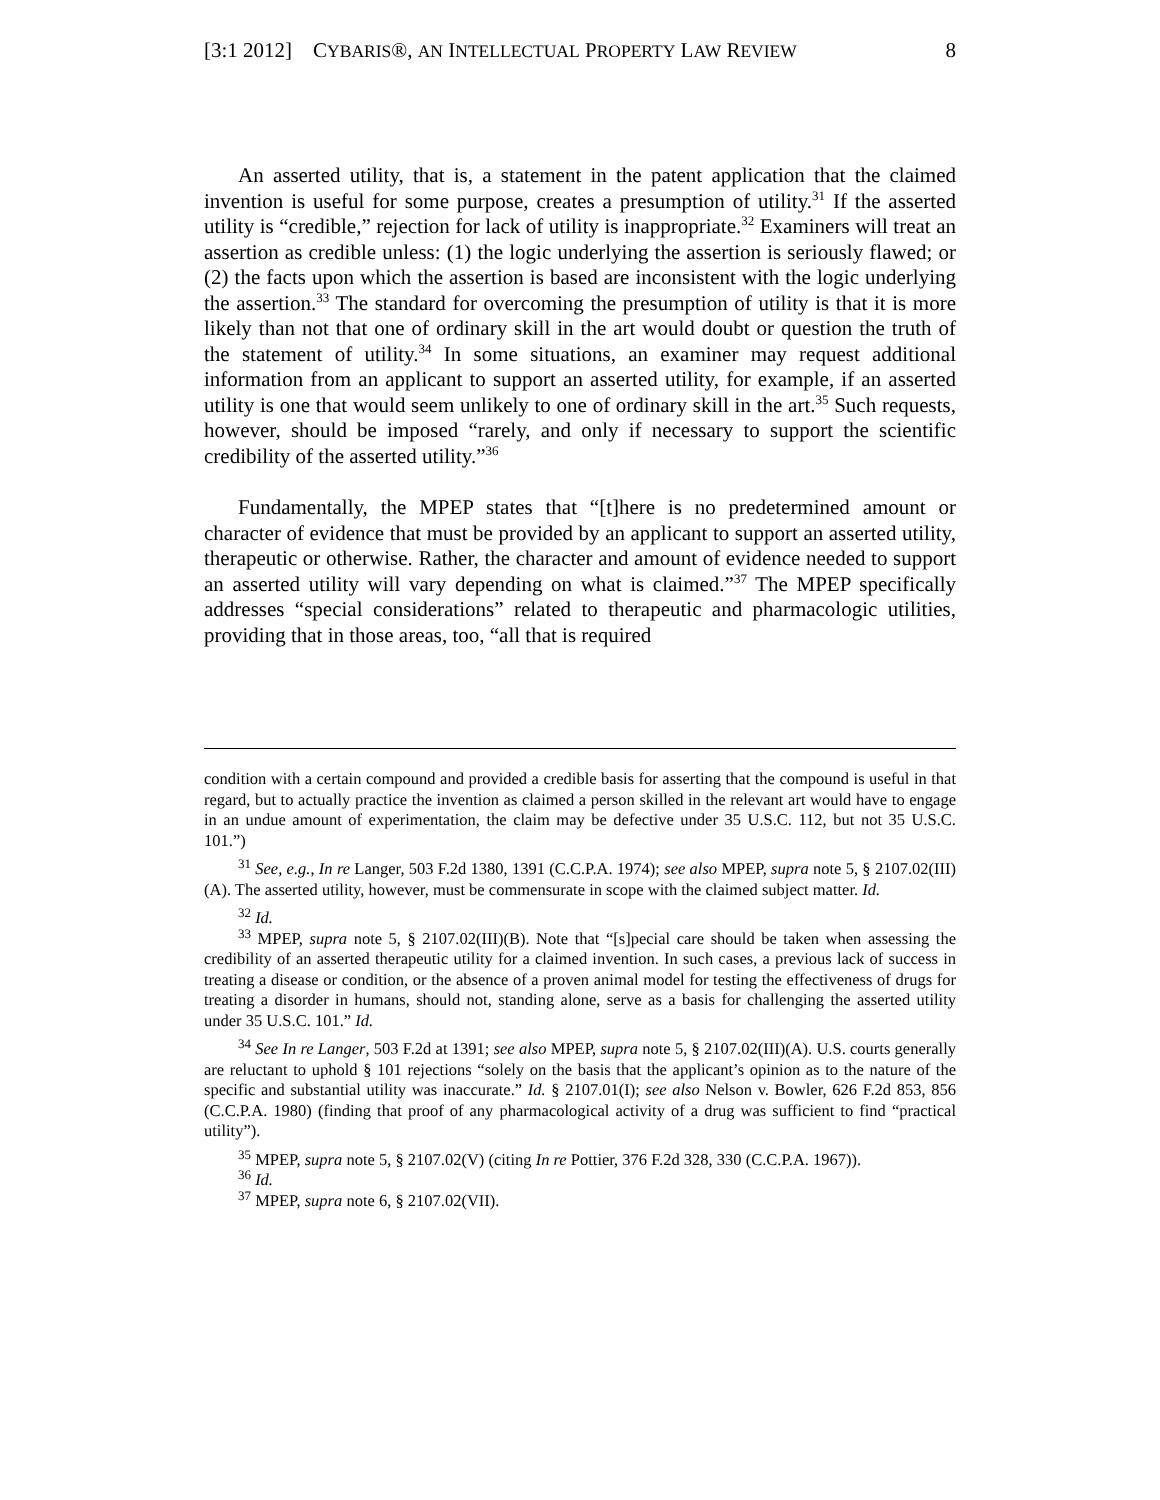[3:1 2012] CYBARIS®, AN INTELLECTUAL PROPERTY LAW REVIEW 8
An asserted utility, that is, a statement in the patent application that the claimed invention is useful for some purpose, creates a presumption of utility.<sup>31</sup> If the asserted utility is “credible,” rejection for lack of utility is inappropriate.<sup>32</sup> Examiners will treat an assertion as credible unless: (1) the logic underlying the assertion is seriously flawed; or (2) the facts upon which the assertion is based are inconsistent with the logic underlying the assertion.<sup>33</sup> The standard for overcoming the presumption of utility is that it is more likely than not that one of ordinary skill in the art would doubt or question the truth of the statement of utility.<sup>34</sup> In some situations, an examiner may request additional information from an applicant to support an asserted utility, for example, if an asserted utility is one that would seem unlikely to one of ordinary skill in the art.<sup>35</sup> Such requests, however, should be imposed “rarely, and only if necessary to support the scientific credibility of the asserted utility.”<sup>36</sup>
Fundamentally, the MPEP states that “[t]here is no predetermined amount or character of evidence that must be provided by an applicant to support an asserted utility, therapeutic or otherwise. Rather, the character and amount of evidence needed to support an asserted utility will vary depending on what is claimed.”<sup>37</sup> The MPEP specifically addresses “special considerations” related to therapeutic and pharmacologic utilities, providing that in those areas, too, “all that is required
condition with a certain compound and provided a credible basis for asserting that the compound is useful in that regard, but to actually practice the invention as claimed a person skilled in the relevant art would have to engage in an undue amount of experimentation, the claim may be defective under 35 U.S.C. 112, but not 35 U.S.C. 101.”)
<sup>31</sup> See, e.g., In re Langer, 503 F.2d 1380, 1391 (C.C.P.A. 1974); see also MPEP, supra note 5, § 2107.02(III)(A). The asserted utility, however, must be commensurate in scope with the claimed subject matter. Id.
<sup>32</sup> Id.
<sup>33</sup> MPEP, supra note 5, § 2107.02(III)(B). Note that “[s]pecial care should be taken when assessing the credibility of an asserted therapeutic utility for a claimed invention. In such cases, a previous lack of success in treating a disease or condition, or the absence of a proven animal model for testing the effectiveness of drugs for treating a disorder in humans, should not, standing alone, serve as a basis for challenging the asserted utility under 35 U.S.C. 101.” Id.
<sup>34</sup> See In re Langer, 503 F.2d at 1391; see also MPEP, supra note 5, § 2107.02(III)(A). U.S. courts generally are reluctant to uphold § 101 rejections “solely on the basis that the applicant’s opinion as to the nature of the specific and substantial utility was inaccurate.” Id. § 2107.01(I); see also Nelson v. Bowler, 626 F.2d 853, 856 (C.C.P.A. 1980) (finding that proof of any pharmacological activity of a drug was sufficient to find “practical utility”).
<sup>35</sup> MPEP, supra note 5, § 2107.02(V) (citing In re Pottier, 376 F.2d 328, 330 (C.C.P.A. 1967)).
<sup>36</sup> Id.
<sup>37</sup> MPEP, supra note 6, § 2107.02(VII).